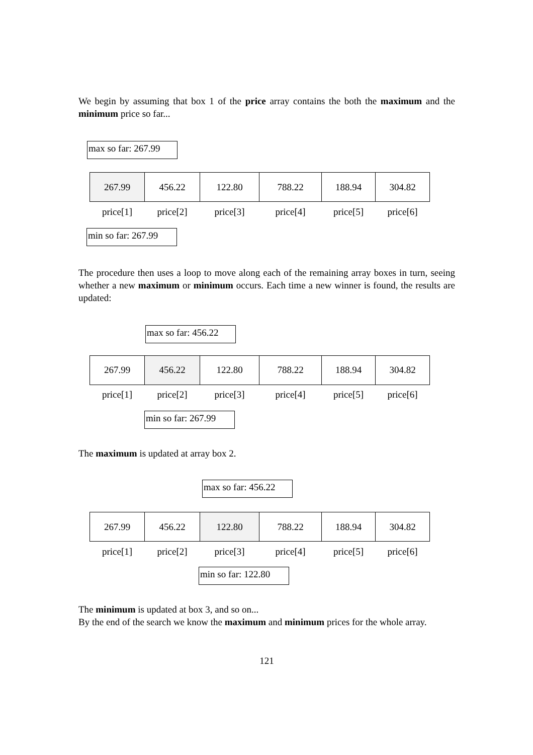We begin by assuming that box 1 of the price array contains the both the maximum and the minimum price so far...
max so far: 267.99
| 267.99 | 456.22 | 122.80 | 788.22 | 188.94 | 304.82 |
| price[1] | price[2] | price[3] | price[4] | price[5] | price[6] |
min so far: 267.99
The procedure then uses a loop to move along each of the remaining array boxes in turn, seeing whether a new maximum or minimum occurs. Each time a new winner is found, the results are updated:
max so far: 456.22
| 267.99 | 456.22 | 122.80 | 788.22 | 188.94 | 304.82 |
| price[1] | price[2] | price[3] | price[4] | price[5] | price[6] |
min so far: 267.99
The maximum is updated at array box 2.
max so far: 456.22
| 267.99 | 456.22 | 122.80 | 788.22 | 188.94 | 304.82 |
| price[1] | price[2] | price[3] | price[4] | price[5] | price[6] |
min so far: 122.80
The minimum is updated at box 3, and so on...
By the end of the search we know the maximum and minimum prices for the whole array.
121